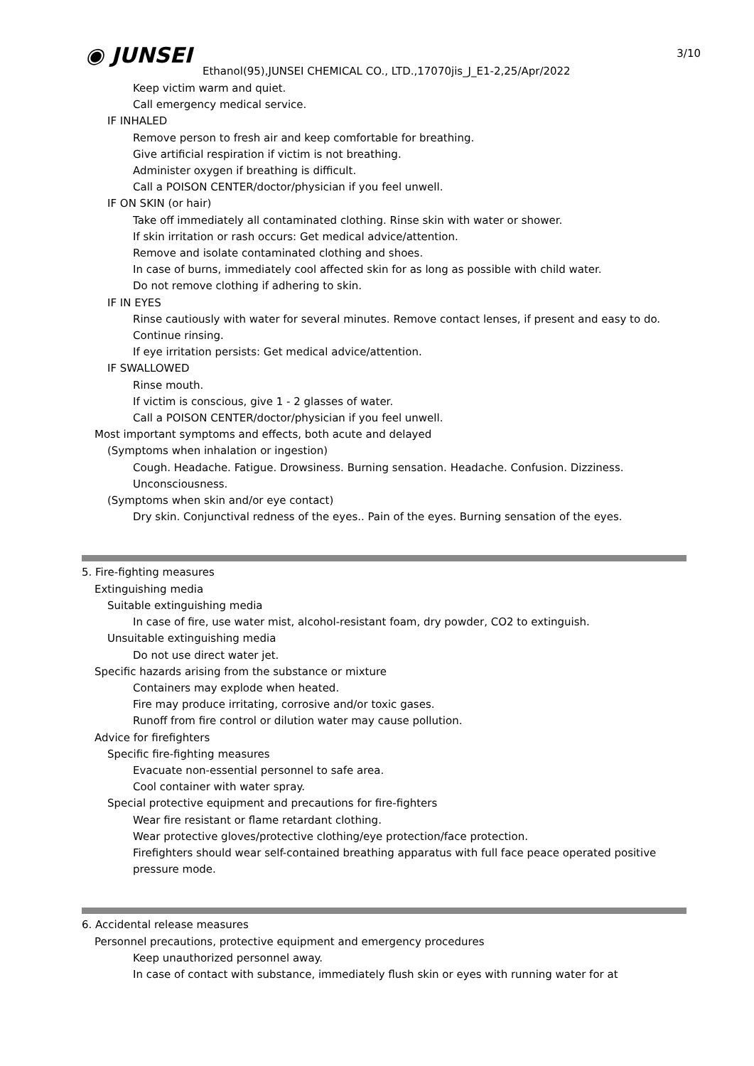3/10
◉ JUNSEI
Ethanol(95),JUNSEI CHEMICAL CO., LTD.,17070jis_J_E1-2,25/Apr/2022
Keep victim warm and quiet.
Call emergency medical service.
IF INHALED
Remove person to fresh air and keep comfortable for breathing.
Give artificial respiration if victim is not breathing.
Administer oxygen if breathing is difficult.
Call a POISON CENTER/doctor/physician if you feel unwell.
IF ON SKIN (or hair)
Take off immediately all contaminated clothing. Rinse skin with water or shower.
If skin irritation or rash occurs: Get medical advice/attention.
Remove and isolate contaminated clothing and shoes.
In case of burns, immediately cool affected skin for as long as possible with child water.
Do not remove clothing if adhering to skin.
IF IN EYES
Rinse cautiously with water for several minutes. Remove contact lenses, if present and easy to do. Continue rinsing.
If eye irritation persists: Get medical advice/attention.
IF SWALLOWED
Rinse mouth.
If victim is conscious, give 1 - 2 glasses of water.
Call a POISON CENTER/doctor/physician if you feel unwell.
Most important symptoms and effects, both acute and delayed
(Symptoms when inhalation or ingestion)
Cough. Headache. Fatigue. Drowsiness. Burning sensation. Headache. Confusion. Dizziness. Unconsciousness.
(Symptoms when skin and/or eye contact)
Dry skin. Conjunctival redness of the eyes.. Pain of the eyes. Burning sensation of the eyes.
5. Fire-fighting measures
Extinguishing media
Suitable extinguishing media
In case of fire, use water mist, alcohol-resistant foam, dry powder, CO2 to extinguish.
Unsuitable extinguishing media
Do not use direct water jet.
Specific hazards arising from the substance or mixture
Containers may explode when heated.
Fire may produce irritating, corrosive and/or toxic gases.
Runoff from fire control or dilution water may cause pollution.
Advice for firefighters
Specific fire-fighting measures
Evacuate non-essential personnel to safe area.
Cool container with water spray.
Special protective equipment and precautions for fire-fighters
Wear fire resistant or flame retardant clothing.
Wear protective gloves/protective clothing/eye protection/face protection.
Firefighters should wear self-contained breathing apparatus with full face peace operated positive pressure mode.
6. Accidental release measures
Personnel precautions, protective equipment and emergency procedures
Keep unauthorized personnel away.
In case of contact with substance, immediately flush skin or eyes with running water for at